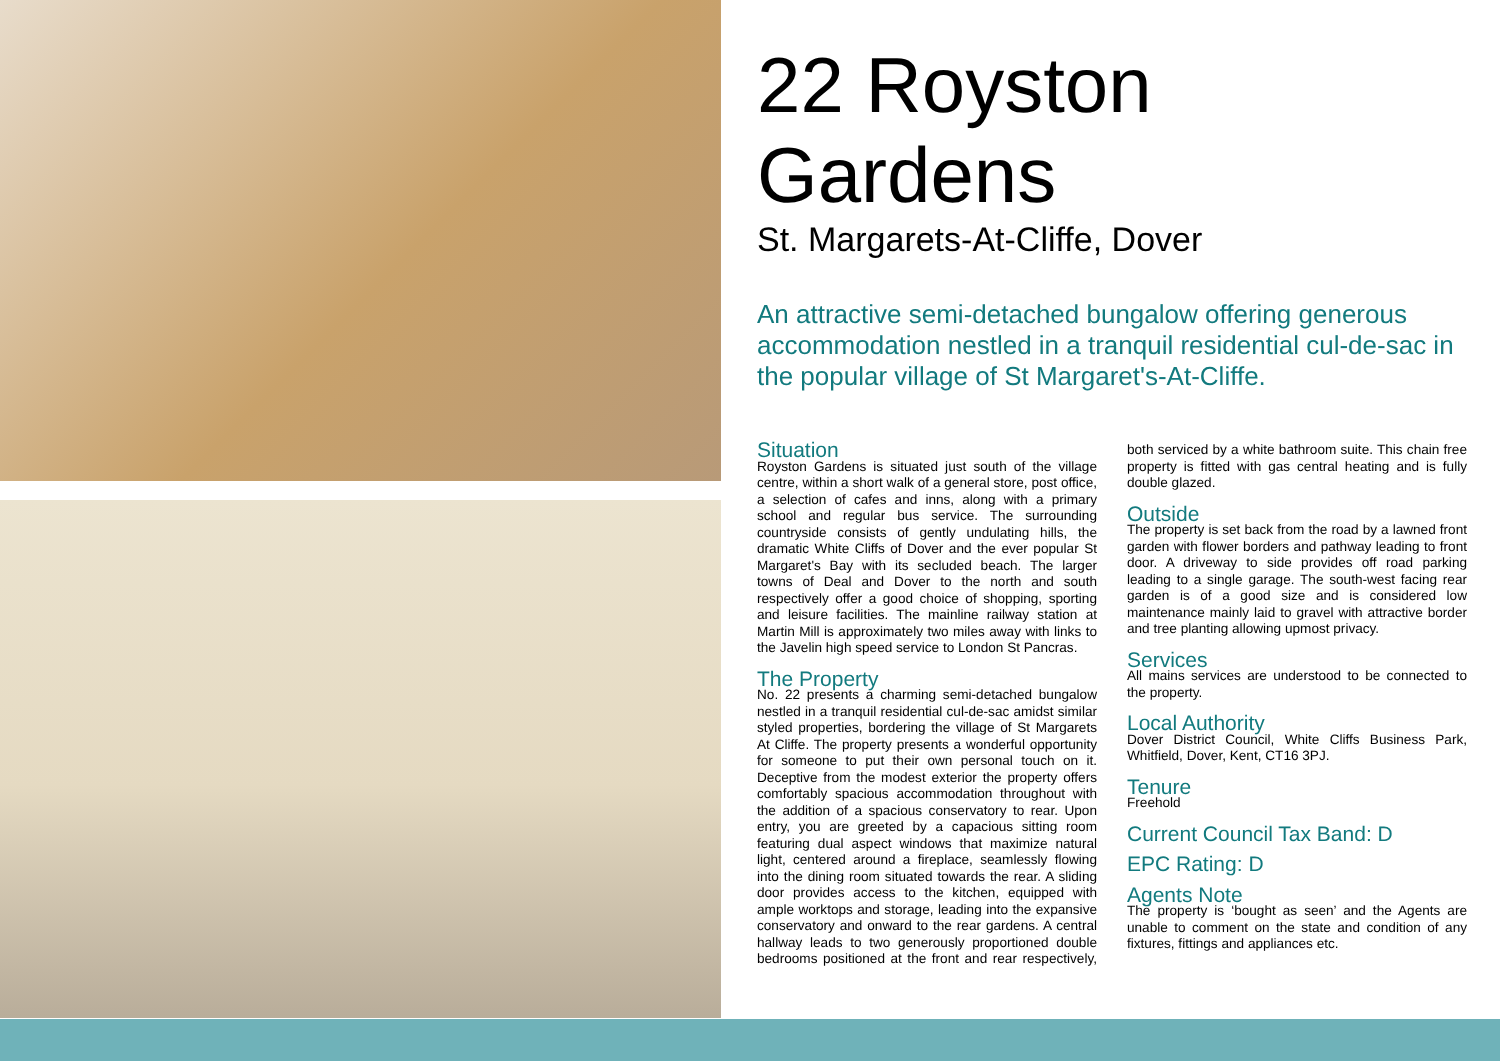22 Royston Gardens
St. Margarets-At-Cliffe, Dover
An attractive semi-detached bungalow offering generous accommodation nestled in a tranquil residential cul-de-sac in the popular village of St Margaret's-At-Cliffe.
Situation
Royston Gardens is situated just south of the village centre, within a short walk of a general store, post office, a selection of cafes and inns, along with a primary school and regular bus service. The surrounding countryside consists of gently undulating hills, the dramatic White Cliffs of Dover and the ever popular St Margaret's Bay with its secluded beach. The larger towns of Deal and Dover to the north and south respectively offer a good choice of shopping, sporting and leisure facilities. The mainline railway station at Martin Mill is approximately two miles away with links to the Javelin high speed service to London St Pancras.
The Property
No. 22 presents a charming semi-detached bungalow nestled in a tranquil residential cul-de-sac amidst similar styled properties, bordering the village of St Margarets At Cliffe. The property presents a wonderful opportunity for someone to put their own personal touch on it. Deceptive from the modest exterior the property offers comfortably spacious accommodation throughout with the addition of a spacious conservatory to rear. Upon entry, you are greeted by a capacious sitting room featuring dual aspect windows that maximize natural light, centered around a fireplace, seamlessly flowing into the dining room situated towards the rear. A sliding door provides access to the kitchen, equipped with ample worktops and storage, leading into the expansive conservatory and onward to the rear gardens. A central hallway leads to two generously proportioned double bedrooms positioned at the front and rear respectively, both serviced by a white bathroom suite. This chain free property is fitted with gas central heating and is fully double glazed.
Outside
The property is set back from the road by a lawned front garden with flower borders and pathway leading to front door. A driveway to side provides off road parking leading to a single garage. The south-west facing rear garden is of a good size and is considered low maintenance mainly laid to gravel with attractive border and tree planting allowing upmost privacy.
Services
All mains services are understood to be connected to the property.
Local Authority
Dover District Council, White Cliffs Business Park, Whitfield, Dover, Kent, CT16 3PJ.
Tenure
Freehold
Current Council Tax Band: D
EPC Rating: D
Agents Note
The property is ‘bought as seen’ and the Agents are unable to comment on the state and condition of any fixtures, fittings and appliances etc.